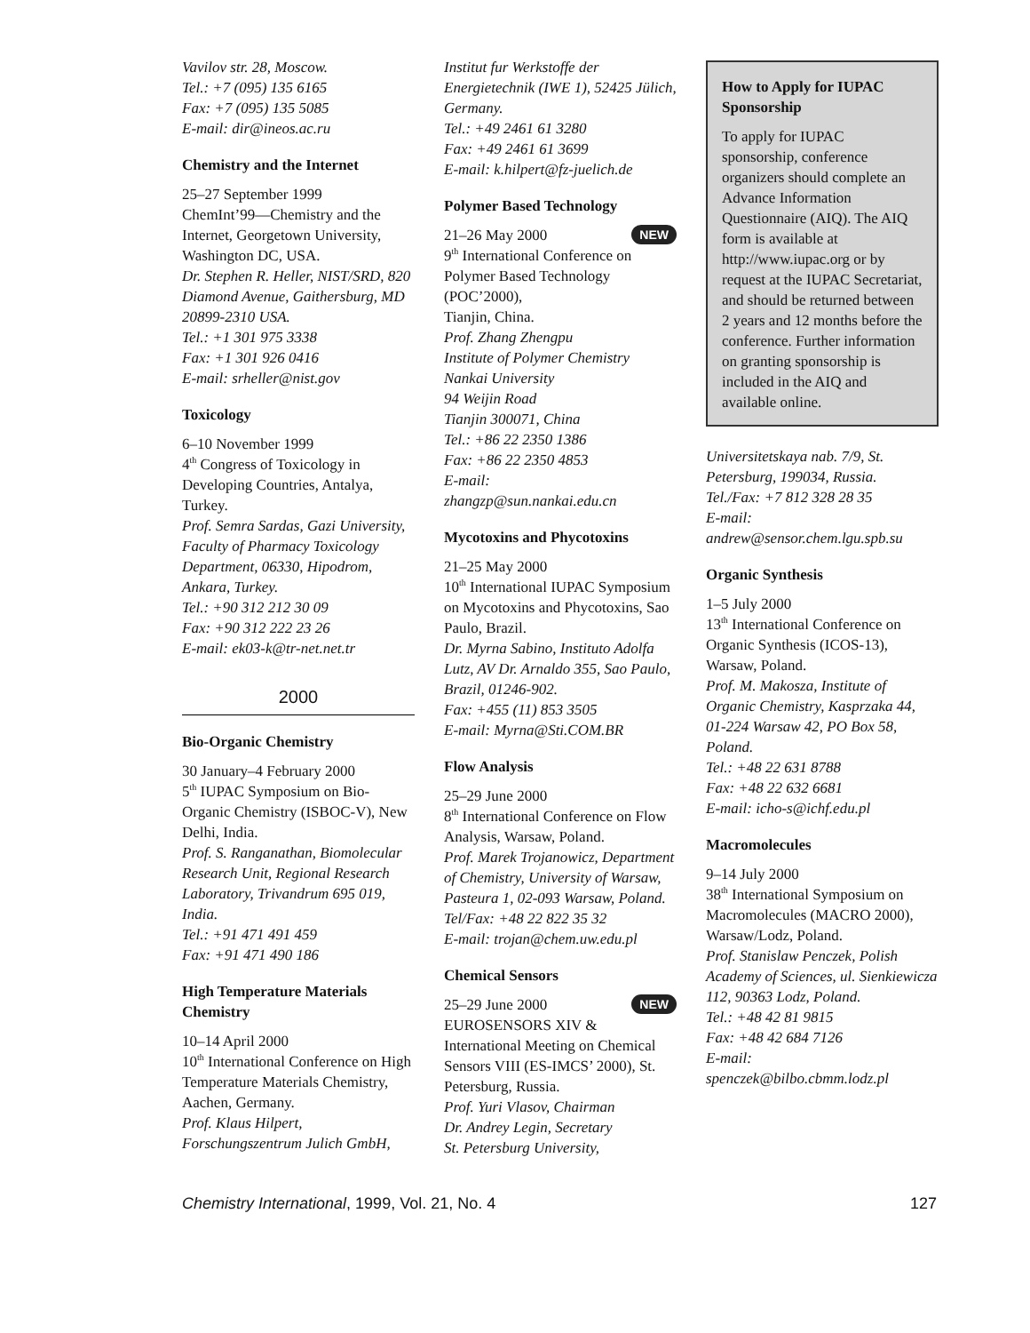Vavilov str. 28, Moscow.
Tel.: +7 (095) 135 6165
Fax: +7 (095) 135 5085
E-mail: dir@ineos.ac.ru
Chemistry and the Internet
25–27 September 1999
ChemInt’99—Chemistry and the Internet, Georgetown University, Washington DC, USA.
Dr. Stephen R. Heller, NIST/SRD, 820 Diamond Avenue, Gaithersburg, MD 20899-2310 USA.
Tel.: +1 301 975 3338
Fax: +1 301 926 0416
E-mail: srheller@nist.gov
Toxicology
6–10 November 1999
4<sup>th</sup> Congress of Toxicology in Developing Countries, Antalya, Turkey.
Prof. Semra Sardas, Gazi University, Faculty of Pharmacy Toxicology Department, 06330, Hipodrom, Ankara, Turkey.
Tel.: +90 312 212 30 09
Fax: +90 312 222 23 26
E-mail: ek03-k@tr-net.net.tr
2000
Bio-Organic Chemistry
30 January–4 February 2000
5<sup>th</sup> IUPAC Symposium on Bio-Organic Chemistry (ISBOC-V), New Delhi, India.
Prof. S. Ranganathan, Biomolecular Research Unit, Regional Research Laboratory, Trivandrum 695 019, India.
Tel.: +91 471 491 459
Fax: +91 471 490 186
High Temperature Materials Chemistry
10–14 April 2000
10<sup>th</sup> International Conference on High Temperature Materials Chemistry, Aachen, Germany.
Prof. Klaus Hilpert, Forschungszentrum Julich GmbH,
Institut fur Werkstoffe der Energietechnik (IWE 1), 52425 Jülich, Germany.
Tel.: +49 2461 61 3280
Fax: +49 2461 61 3699
E-mail: k.hilpert@fz-juelich.de
Polymer Based Technology
NEW 21–26 May 2000
9<sup>th</sup> International Conference on Polymer Based Technology (POC’2000),
Tianjin, China.
Prof. Zhang Zhengpu
Institute of Polymer Chemistry
Nankai University
94 Weijin Road
Tianjin 300071, China
Tel.: +86 22 2350 1386
Fax: +86 22 2350 4853
E-mail:
zhangzp@sun.nankai.edu.cn
Mycotoxins and Phycotoxins
21–25 May 2000
10<sup>th</sup> International IUPAC Symposium on Mycotoxins and Phycotoxins, Sao Paulo, Brazil.
Dr. Myrna Sabino, Instituto Adolfa Lutz, AV Dr. Arnaldo 355, Sao Paulo, Brazil, 01246-902.
Fax: +455 (11) 853 3505
E-mail: Myrna@Sti.COM.BR
Flow Analysis
25–29 June 2000
8<sup>th</sup> International Conference on Flow Analysis, Warsaw, Poland.
Prof. Marek Trojanowicz, Department of Chemistry, University of Warsaw, Pasteura 1, 02-093 Warsaw, Poland.
Tel/Fax: +48 22 822 35 32
E-mail: trojan@chem.uw.edu.pl
Chemical Sensors
NEW 25–29 June 2000
EUROSENSORS XIV & International Meeting on Chemical Sensors VIII (ES-IMCS’ 2000), St. Petersburg, Russia.
Prof. Yuri Vlasov, Chairman
Dr. Andrey Legin, Secretary
St. Petersburg University,
How to Apply for IUPAC Sponsorship
To apply for IUPAC sponsorship, conference organizers should complete an Advance Information Questionnaire (AIQ). The AIQ form is available at http://www.iupac.org or by request at the IUPAC Secretariat, and should be returned between 2 years and 12 months before the conference. Further information on granting sponsorship is included in the AIQ and available online.
Universitetskaya nab. 7/9, St. Petersburg, 199034, Russia.
Tel./Fax: +7 812 328 28 35
E-mail:
andrew@sensor.chem.lgu.spb.su
Organic Synthesis
1–5 July 2000
13<sup>th</sup> International Conference on Organic Synthesis (ICOS-13), Warsaw, Poland.
Prof. M. Makosza, Institute of Organic Chemistry, Kasprzaka 44, 01-224 Warsaw 42, PO Box 58, Poland.
Tel.: +48 22 631 8788
Fax: +48 22 632 6681
E-mail: icho-s@ichf.edu.pl
Macromolecules
9–14 July 2000
38<sup>th</sup> International Symposium on Macromolecules (MACRO 2000), Warsaw/Lodz, Poland.
Prof. Stanislaw Penczek, Polish Academy of Sciences, ul. Sienkiewicza 112, 90363 Lodz, Poland.
Tel.: +48 42 81 9815
Fax: +48 42 684 7126
E-mail:
spenczek@bilbo.cbmm.lodz.pl
Chemistry International, 1999, Vol. 21, No. 4 127